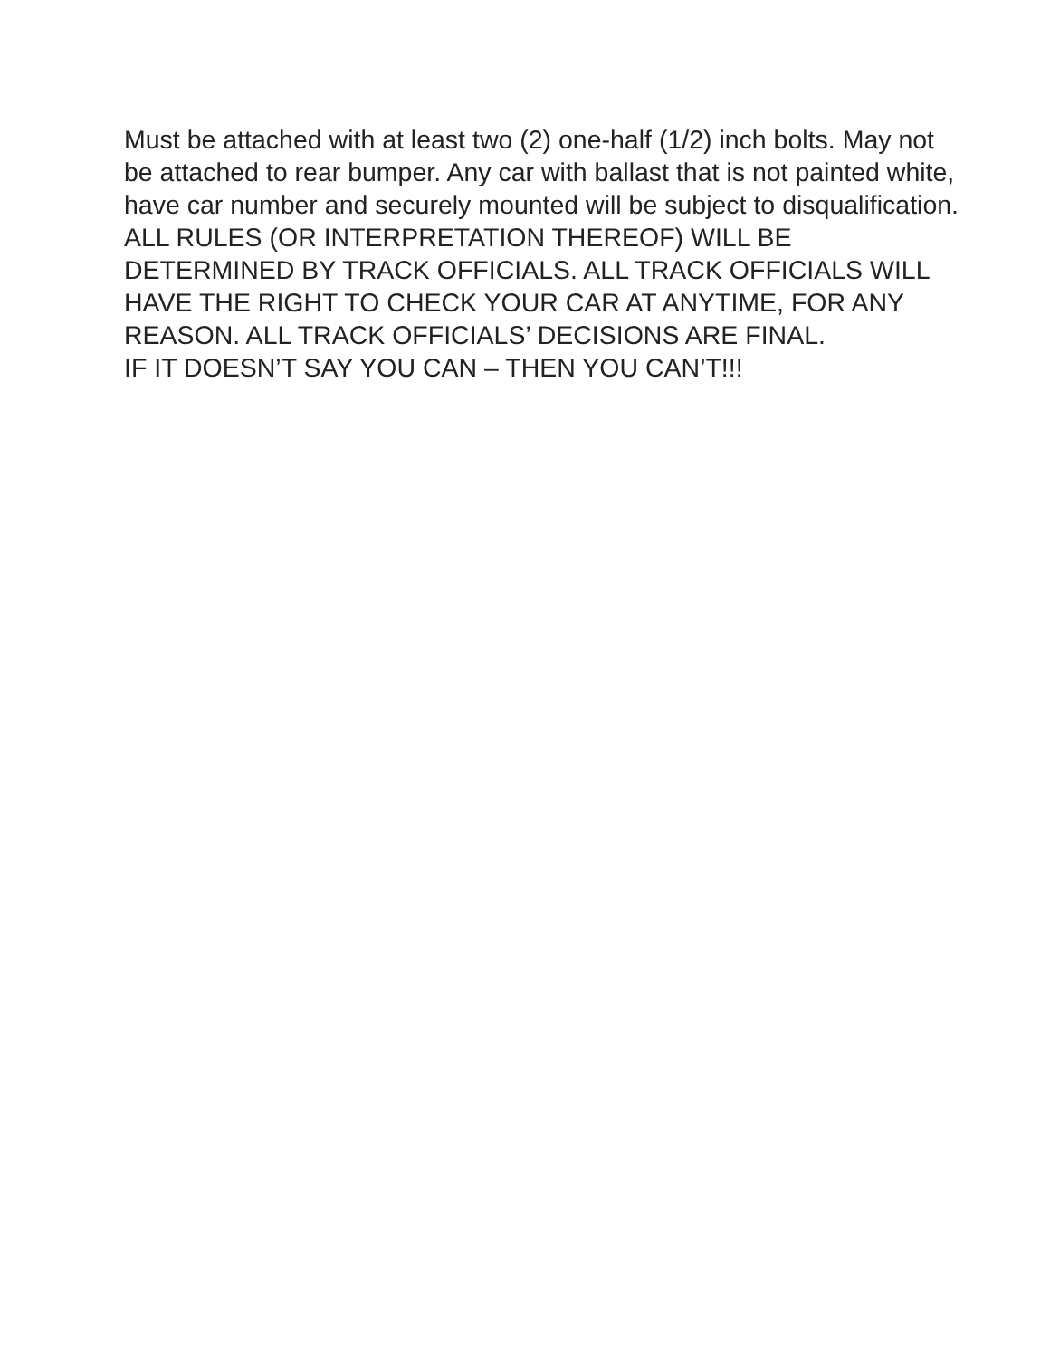Must be attached with at least two (2) one-half (1/2) inch bolts. May not be attached to rear bumper. Any car with ballast that is not painted white, have car number and securely mounted will be subject to disqualification.
ALL RULES (OR INTERPRETATION THEREOF) WILL BE DETERMINED BY TRACK OFFICIALS. ALL TRACK OFFICIALS WILL HAVE THE RIGHT TO CHECK YOUR CAR AT ANYTIME, FOR ANY REASON. ALL TRACK OFFICIALS’ DECISIONS ARE FINAL.
IF IT DOESN’T SAY YOU CAN – THEN YOU CAN’T!!!